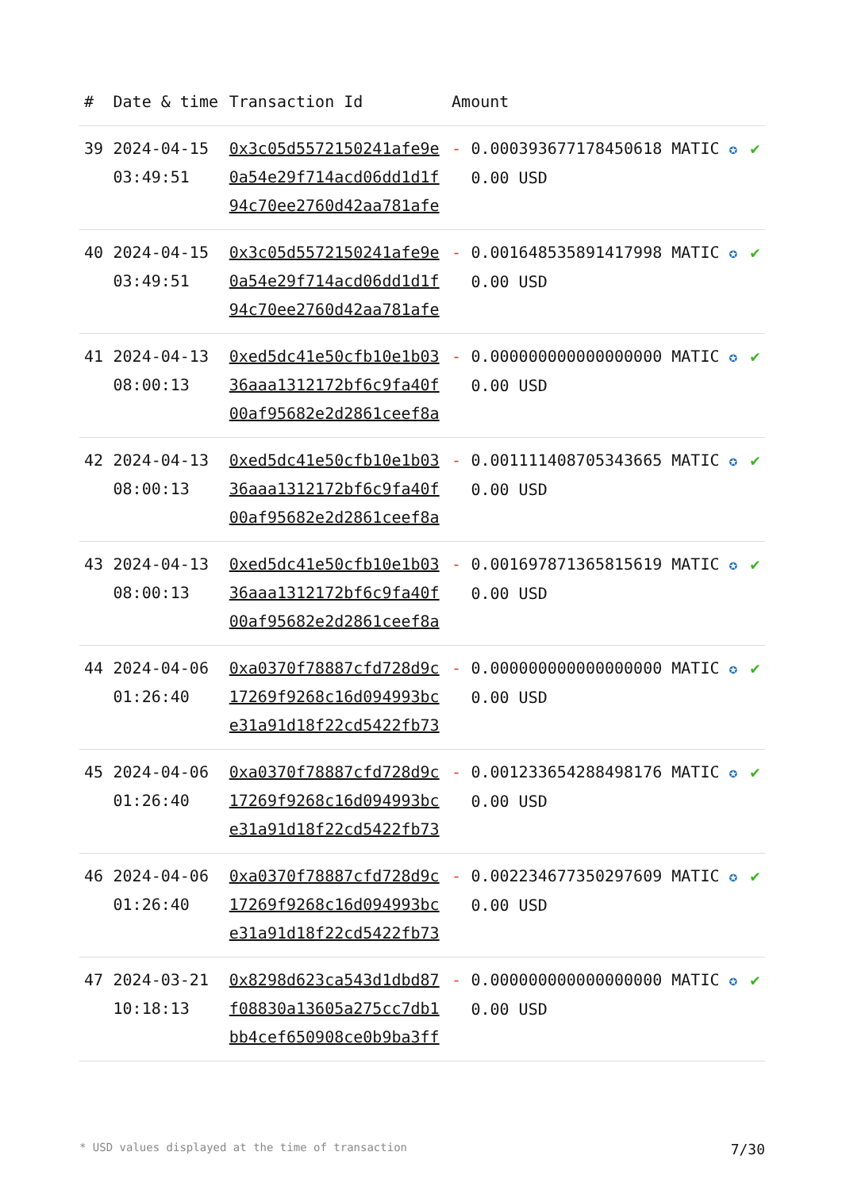| # | Date & time | Transaction Id | Amount | | |
| --- | --- | --- | --- | --- | --- |
| 39 | 2024-04-15 03:49:51 | 0x3c05d5572150241afe9e 0a54e29f714acd06dd1d1f 94c70ee2760d42aa781afe | - | 0.000393677178450618 MATIC ✪ 0.00 USD | ✔ |
| 40 | 2024-04-15 03:49:51 | 0x3c05d5572150241afe9e 0a54e29f714acd06dd1d1f 94c70ee2760d42aa781afe | - | 0.001648535891417998 MATIC ✪ 0.00 USD | ✔ |
| 41 | 2024-04-13 08:00:13 | 0xed5dc41e50cfb10e1b03 36aaa1312172bf6c9fa40f 00af95682e2d2861ceef8a | - | 0.000000000000000000 MATIC ✪ 0.00 USD | ✔ |
| 42 | 2024-04-13 08:00:13 | 0xed5dc41e50cfb10e1b03 36aaa1312172bf6c9fa40f 00af95682e2d2861ceef8a | - | 0.001111408705343665 MATIC ✪ 0.00 USD | ✔ |
| 43 | 2024-04-13 08:00:13 | 0xed5dc41e50cfb10e1b03 36aaa1312172bf6c9fa40f 00af95682e2d2861ceef8a | - | 0.001697871365815619 MATIC ✪ 0.00 USD | ✔ |
| 44 | 2024-04-06 01:26:40 | 0xa0370f78887cfd728d9c 17269f9268c16d094993bc e31a91d18f22cd5422fb73 | - | 0.000000000000000000 MATIC ✪ 0.00 USD | ✔ |
| 45 | 2024-04-06 01:26:40 | 0xa0370f78887cfd728d9c 17269f9268c16d094993bc e31a91d18f22cd5422fb73 | - | 0.001233654288498176 MATIC ✪ 0.00 USD | ✔ |
| 46 | 2024-04-06 01:26:40 | 0xa0370f78887cfd728d9c 17269f9268c16d094993bc e31a91d18f22cd5422fb73 | - | 0.002234677350297609 MATIC ✪ 0.00 USD | ✔ |
| 47 | 2024-03-21 10:18:13 | 0x8298d623ca543d1dbd87 f08830a13605a275cc7db1 bb4cef650908ce0b9ba3ff | - | 0.000000000000000000 MATIC ✪ 0.00 USD | ✔ |
* USD values displayed at the time of transaction 7/30